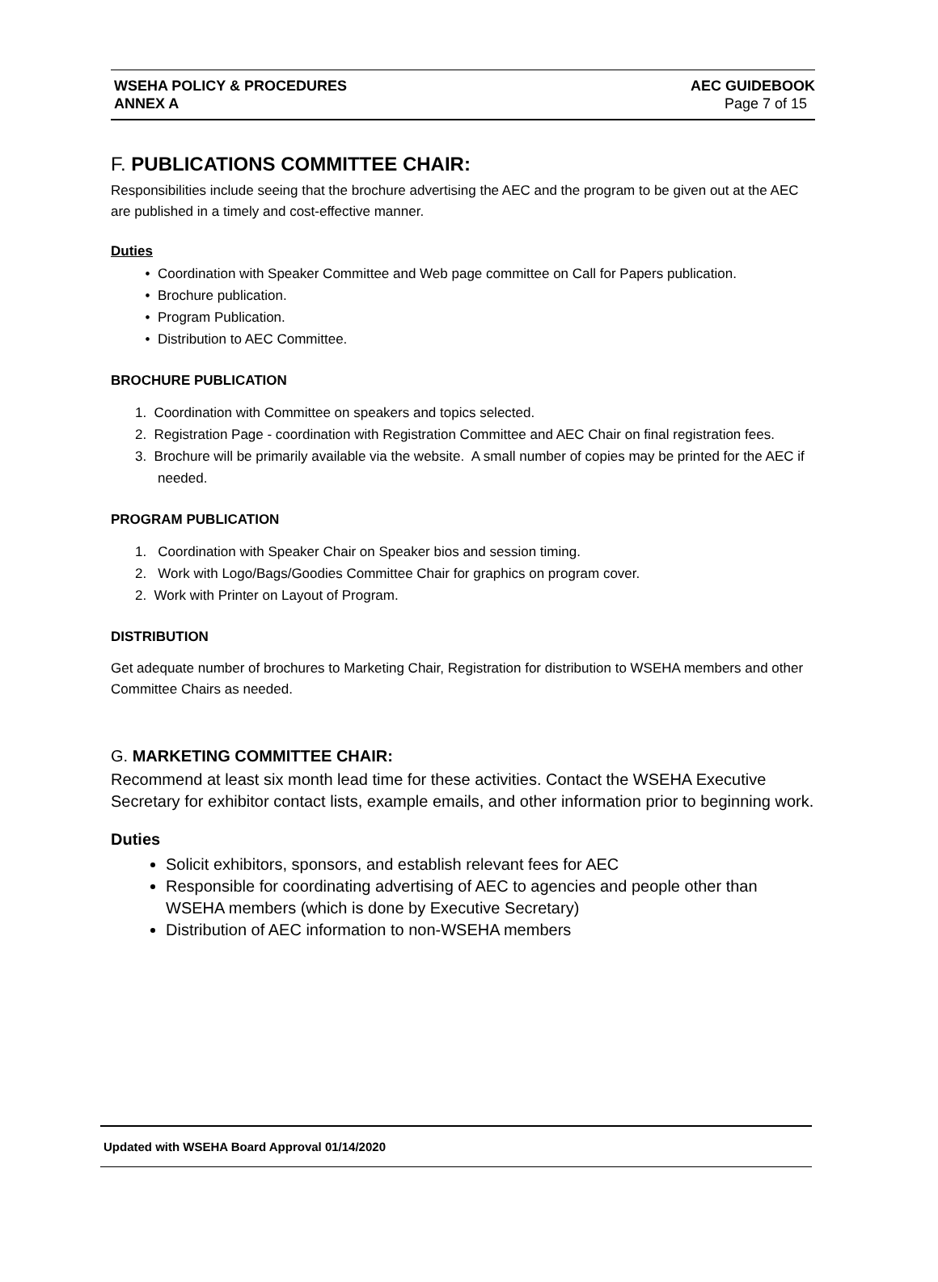WSEHA POLICY & PROCEDURES
ANNEX A
AEC GUIDEBOOK
Page 7 of 15
F. PUBLICATIONS COMMITTEE CHAIR:
Responsibilities include seeing that the brochure advertising the AEC and the program to be given out at the AEC are published in a timely and cost-effective manner.
Duties
Coordination with Speaker Committee and Web page committee on Call for Papers publication.
Brochure publication.
Program Publication.
Distribution to AEC Committee.
BROCHURE PUBLICATION
1. Coordination with Committee on speakers and topics selected.
2. Registration Page - coordination with Registration Committee and AEC Chair on final registration fees.
3. Brochure will be primarily available via the website. A small number of copies may be printed for the AEC if needed.
PROGRAM PUBLICATION
1. Coordination with Speaker Chair on Speaker bios and session timing.
2. Work with Logo/Bags/Goodies Committee Chair for graphics on program cover.
2. Work with Printer on Layout of Program.
DISTRIBUTION
Get adequate number of brochures to Marketing Chair, Registration for distribution to WSEHA members and other Committee Chairs as needed.
G. MARKETING COMMITTEE CHAIR:
Recommend at least six month lead time for these activities. Contact the WSEHA Executive Secretary for exhibitor contact lists, example emails, and other information prior to beginning work.
Duties
Solicit exhibitors, sponsors, and establish relevant fees for AEC
Responsible for coordinating advertising of AEC to agencies and people other than WSEHA members (which is done by Executive Secretary)
Distribution of AEC information to non-WSEHA members
Updated with WSEHA Board Approval 01/14/2020